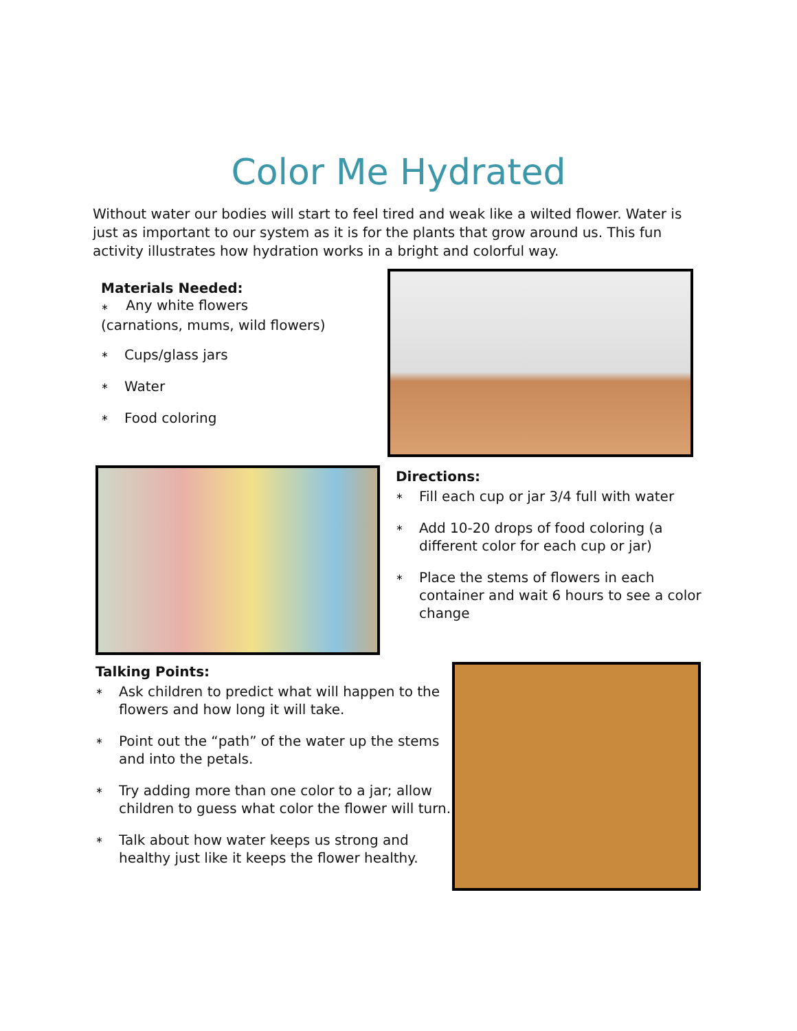Color Me Hydrated
Without water our bodies will start to feel tired and weak like a wilted flower. Water is just as important to our system as it is for the plants that grow around us. This fun activity illustrates how hydration works in a bright and colorful way.
Materials Needed:
∗ Any white flowers
(carnations, mums, wild flowers)
∗ Cups/glass jars
∗ Water
∗ Food coloring
Directions:
∗ Fill each cup or jar 3/4 full with water
∗ Add 10-20 drops of food coloring (a different color for each cup or jar)
∗ Place the stems of flowers in each container and wait 6 hours to see a color change
Talking Points:
∗ Ask children to predict what will happen to the flowers and how long it will take.
∗ Point out the “path” of the water up the stems and into the petals.
∗ Try adding more than one color to a jar; allow children to guess what color the flower will turn.
∗ Talk about how water keeps us strong and healthy just like it keeps the flower healthy.